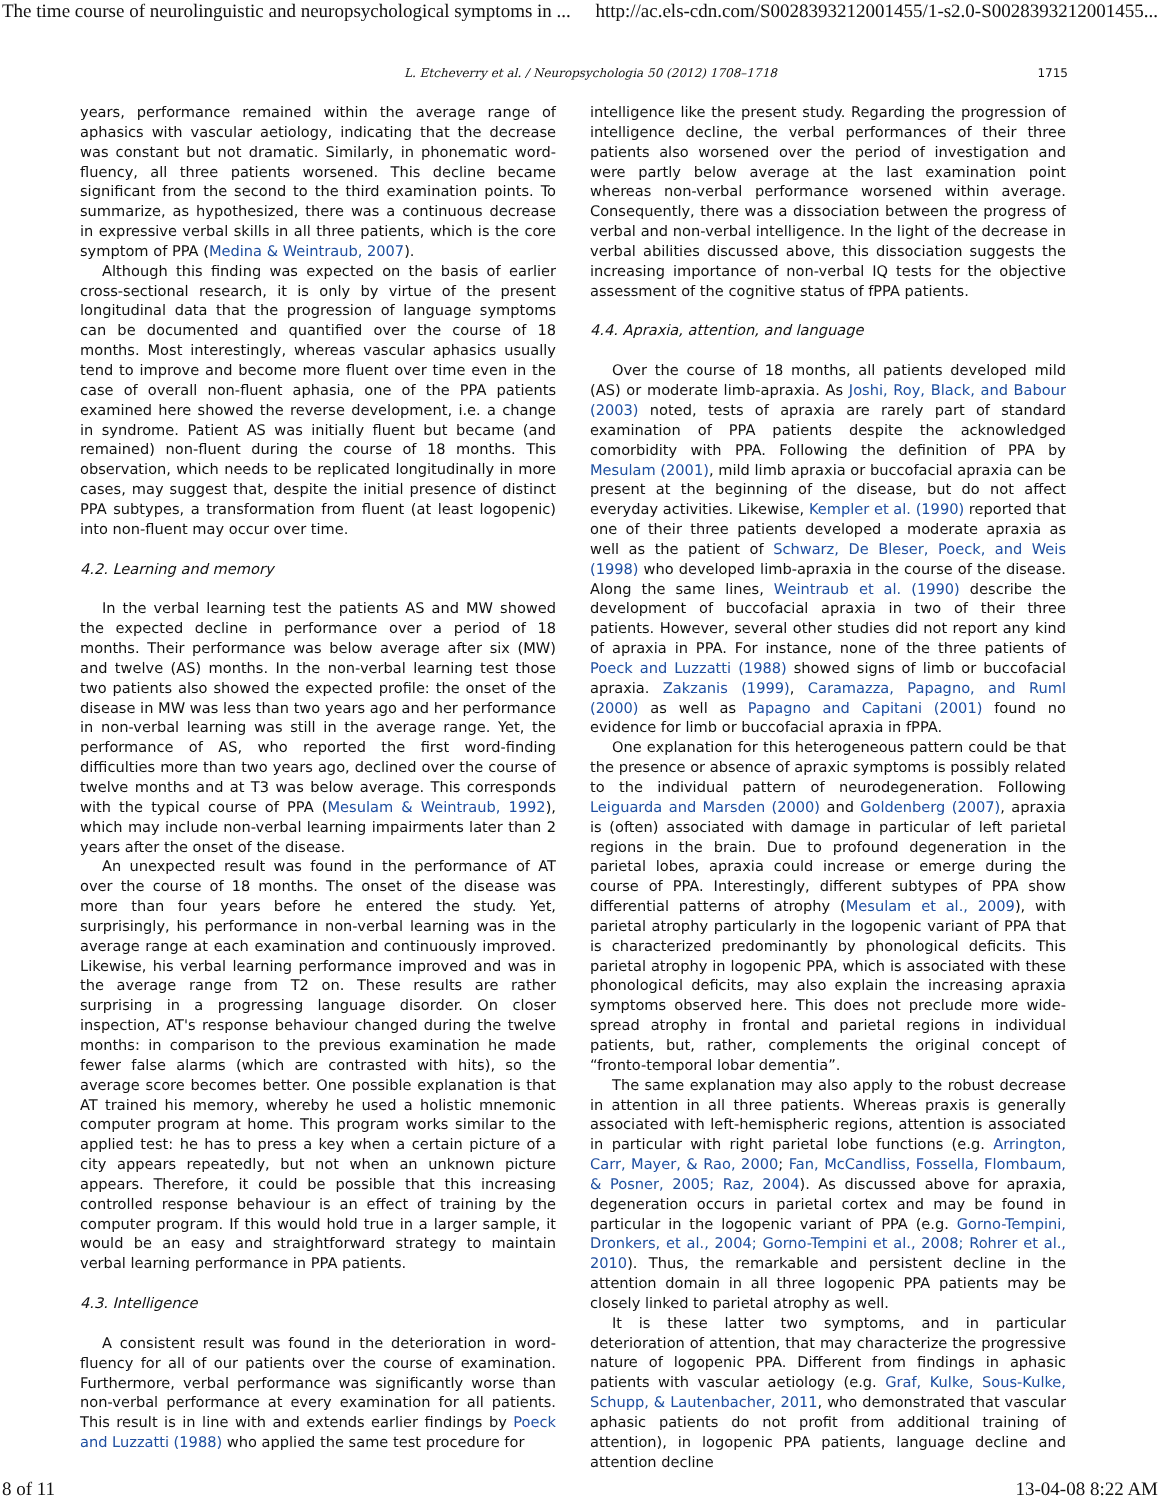The time course of neurolinguistic and neuropsychological symptoms in ... http://ac.els-cdn.com/S0028393212001455/1-s2.0-S0028393212001455...
L. Etcheverry et al. / Neuropsychologia 50 (2012) 1708–1718 1715
years, performance remained within the average range of aphasics with vascular aetiology, indicating that the decrease was constant but not dramatic. Similarly, in phonematic word-fluency, all three patients worsened. This decline became significant from the second to the third examination points. To summarize, as hypothesized, there was a continuous decrease in expressive verbal skills in all three patients, which is the core symptom of PPA (Medina & Weintraub, 2007).
Although this finding was expected on the basis of earlier cross-sectional research, it is only by virtue of the present longitudinal data that the progression of language symptoms can be documented and quantified over the course of 18 months. Most interestingly, whereas vascular aphasics usually tend to improve and become more fluent over time even in the case of overall non-fluent aphasia, one of the PPA patients examined here showed the reverse development, i.e. a change in syndrome. Patient AS was initially fluent but became (and remained) non-fluent during the course of 18 months. This observation, which needs to be replicated longitudinally in more cases, may suggest that, despite the initial presence of distinct PPA subtypes, a transformation from fluent (at least logopenic) into non-fluent may occur over time.
4.2. Learning and memory
In the verbal learning test the patients AS and MW showed the expected decline in performance over a period of 18 months. Their performance was below average after six (MW) and twelve (AS) months. In the non-verbal learning test those two patients also showed the expected profile: the onset of the disease in MW was less than two years ago and her performance in non-verbal learning was still in the average range. Yet, the performance of AS, who reported the first word-finding difficulties more than two years ago, declined over the course of twelve months and at T3 was below average. This corresponds with the typical course of PPA (Mesulam & Weintraub, 1992), which may include non-verbal learning impairments later than 2 years after the onset of the disease.
An unexpected result was found in the performance of AT over the course of 18 months. The onset of the disease was more than four years before he entered the study. Yet, surprisingly, his performance in non-verbal learning was in the average range at each examination and continuously improved. Likewise, his verbal learning performance improved and was in the average range from T2 on. These results are rather surprising in a progressing language disorder. On closer inspection, AT's response behaviour changed during the twelve months: in comparison to the previous examination he made fewer false alarms (which are contrasted with hits), so the average score becomes better. One possible explanation is that AT trained his memory, whereby he used a holistic mnemonic computer program at home. This program works similar to the applied test: he has to press a key when a certain picture of a city appears repeatedly, but not when an unknown picture appears. Therefore, it could be possible that this increasing controlled response behaviour is an effect of training by the computer program. If this would hold true in a larger sample, it would be an easy and straightforward strategy to maintain verbal learning performance in PPA patients.
4.3. Intelligence
A consistent result was found in the deterioration in word-fluency for all of our patients over the course of examination. Furthermore, verbal performance was significantly worse than non-verbal performance at every examination for all patients. This result is in line with and extends earlier findings by Poeck and Luzzatti (1988) who applied the same test procedure for
intelligence like the present study. Regarding the progression of intelligence decline, the verbal performances of their three patients also worsened over the period of investigation and were partly below average at the last examination point whereas non-verbal performance worsened within average. Consequently, there was a dissociation between the progress of verbal and non-verbal intelligence. In the light of the decrease in verbal abilities discussed above, this dissociation suggests the increasing importance of non-verbal IQ tests for the objective assessment of the cognitive status of fPPA patients.
4.4. Apraxia, attention, and language
Over the course of 18 months, all patients developed mild (AS) or moderate limb-apraxia. As Joshi, Roy, Black, and Babour (2003) noted, tests of apraxia are rarely part of standard examination of PPA patients despite the acknowledged comorbidity with PPA. Following the definition of PPA by Mesulam (2001), mild limb apraxia or buccofacial apraxia can be present at the beginning of the disease, but do not affect everyday activities. Likewise, Kempler et al. (1990) reported that one of their three patients developed a moderate apraxia as well as the patient of Schwarz, De Bleser, Poeck, and Weis (1998) who developed limb-apraxia in the course of the disease. Along the same lines, Weintraub et al. (1990) describe the development of buccofacial apraxia in two of their three patients. However, several other studies did not report any kind of apraxia in PPA. For instance, none of the three patients of Poeck and Luzzatti (1988) showed signs of limb or buccofacial apraxia. Zakzanis (1999), Caramazza, Papagno, and Ruml (2000) as well as Papagno and Capitani (2001) found no evidence for limb or buccofacial apraxia in fPPA.
One explanation for this heterogeneous pattern could be that the presence or absence of apraxic symptoms is possibly related to the individual pattern of neurodegeneration. Following Leiguarda and Marsden (2000) and Goldenberg (2007), apraxia is (often) associated with damage in particular of left parietal regions in the brain. Due to profound degeneration in the parietal lobes, apraxia could increase or emerge during the course of PPA. Interestingly, different subtypes of PPA show differential patterns of atrophy (Mesulam et al., 2009), with parietal atrophy particularly in the logopenic variant of PPA that is characterized predominantly by phonological deficits. This parietal atrophy in logopenic PPA, which is associated with these phonological deficits, may also explain the increasing apraxia symptoms observed here. This does not preclude more wide-spread atrophy in frontal and parietal regions in individual patients, but, rather, complements the original concept of “fronto-temporal lobar dementia”.
The same explanation may also apply to the robust decrease in attention in all three patients. Whereas praxis is generally associated with left-hemispheric regions, attention is associated in particular with right parietal lobe functions (e.g. Arrington, Carr, Mayer, & Rao, 2000; Fan, McCandliss, Fossella, Flombaum, & Posner, 2005; Raz, 2004). As discussed above for apraxia, degeneration occurs in parietal cortex and may be found in particular in the logopenic variant of PPA (e.g. Gorno-Tempini, Dronkers, et al., 2004; Gorno-Tempini et al., 2008; Rohrer et al., 2010). Thus, the remarkable and persistent decline in the attention domain in all three logopenic PPA patients may be closely linked to parietal atrophy as well.
It is these latter two symptoms, and in particular deterioration of attention, that may characterize the progressive nature of logopenic PPA. Different from findings in aphasic patients with vascular aetiology (e.g. Graf, Kulke, Sous-Kulke, Schupp, & Lautenbacher, 2011, who demonstrated that vascular aphasic patients do not profit from additional training of attention), in logopenic PPA patients, language decline and attention decline
8 of 11 13-04-08 8:22 AM